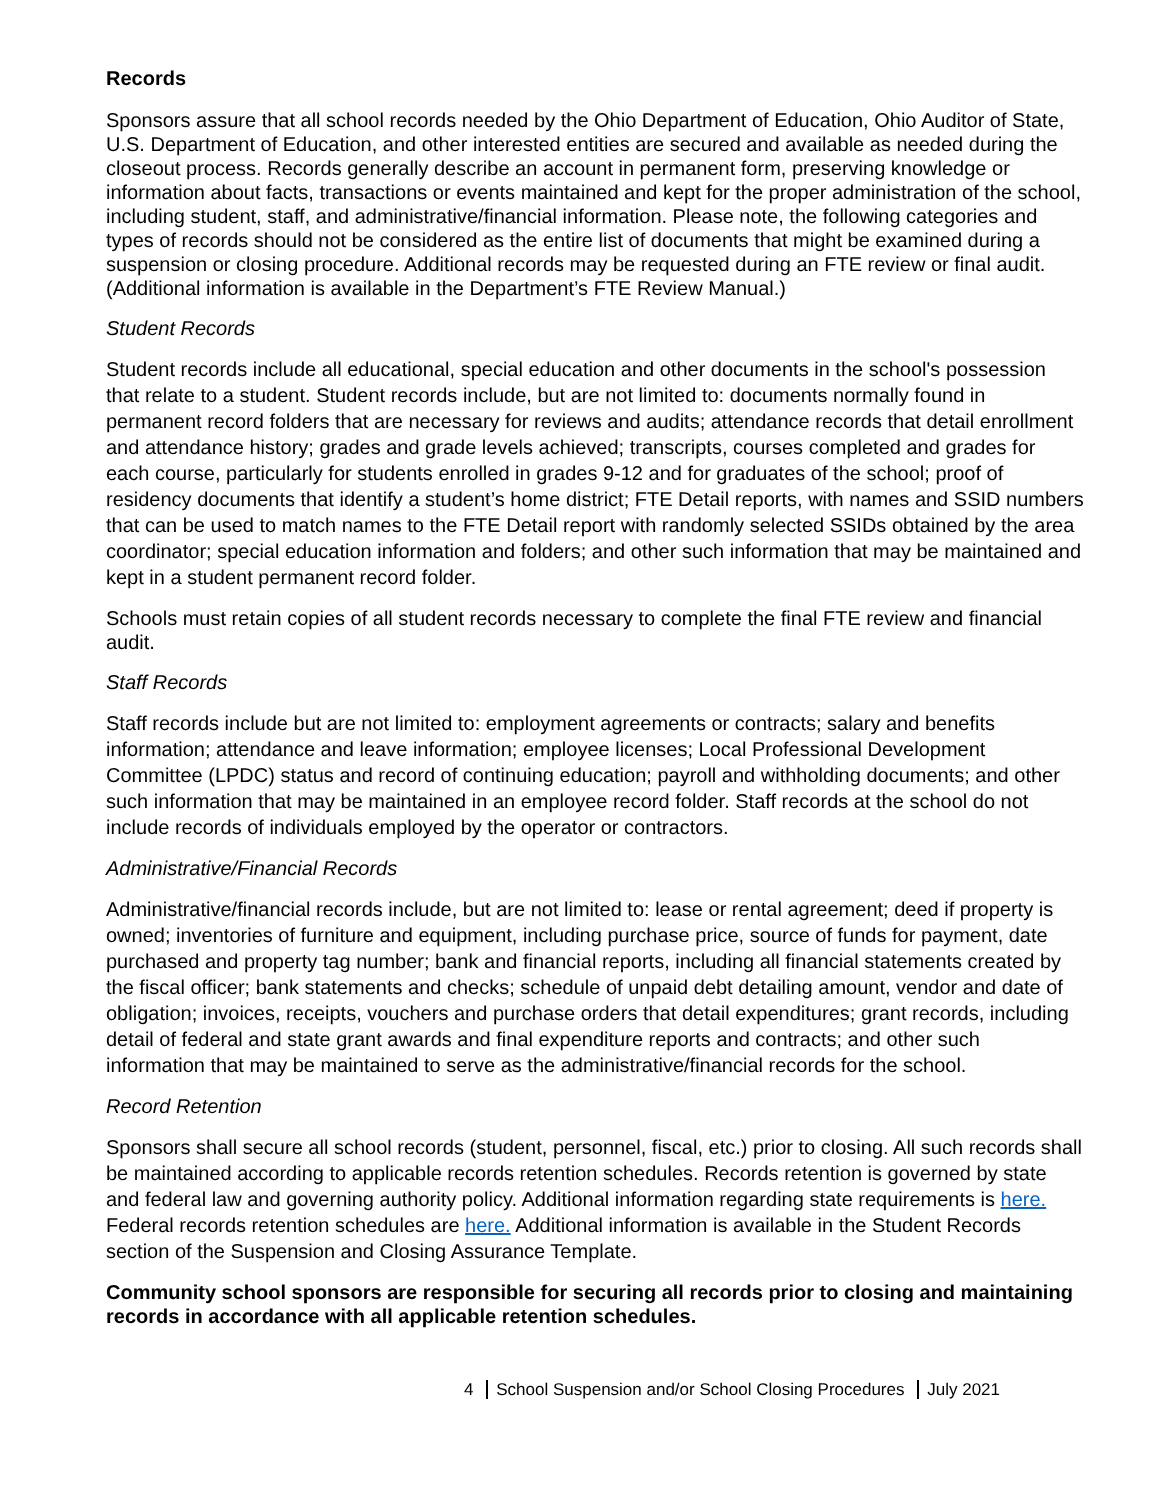Records
Sponsors assure that all school records needed by the Ohio Department of Education, Ohio Auditor of State, U.S. Department of Education, and other interested entities are secured and available as needed during the closeout process. Records generally describe an account in permanent form, preserving knowledge or information about facts, transactions or events maintained and kept for the proper administration of the school, including student, staff, and administrative/financial information. Please note, the following categories and types of records should not be considered as the entire list of documents that might be examined during a suspension or closing procedure. Additional records may be requested during an FTE review or final audit. (Additional information is available in the Department’s FTE Review Manual.)
Student Records
Student records include all educational, special education and other documents in the school's possession that relate to a student. Student records include, but are not limited to: documents normally found in permanent record folders that are necessary for reviews and audits; attendance records that detail enrollment and attendance history; grades and grade levels achieved; transcripts, courses completed and grades for each course, particularly for students enrolled in grades 9-12 and for graduates of the school; proof of residency documents that identify a student’s home district; FTE Detail reports, with names and SSID numbers that can be used to match names to the FTE Detail report with randomly selected SSIDs obtained by the area coordinator; special education information and folders; and other such information that may be maintained and kept in a student permanent record folder.
Schools must retain copies of all student records necessary to complete the final FTE review and financial audit.
Staff Records
Staff records include but are not limited to: employment agreements or contracts; salary and benefits information; attendance and leave information; employee licenses; Local Professional Development Committee (LPDC) status and record of continuing education; payroll and withholding documents; and other such information that may be maintained in an employee record folder. Staff records at the school do not include records of individuals employed by the operator or contractors.
Administrative/Financial Records
Administrative/financial records include, but are not limited to: lease or rental agreement; deed if property is owned; inventories of furniture and equipment, including purchase price, source of funds for payment, date purchased and property tag number; bank and financial reports, including all financial statements created by the fiscal officer; bank statements and checks; schedule of unpaid debt detailing amount, vendor and date of obligation; invoices, receipts, vouchers and purchase orders that detail expenditures; grant records, including detail of federal and state grant awards and final expenditure reports and contracts; and other such information that may be maintained to serve as the administrative/financial records for the school.
Record Retention
Sponsors shall secure all school records (student, personnel, fiscal, etc.) prior to closing. All such records shall be maintained according to applicable records retention schedules. Records retention is governed by state and federal law and governing authority policy. Additional information regarding state requirements is here. Federal records retention schedules are here. Additional information is available in the Student Records section of the Suspension and Closing Assurance Template.
Community school sponsors are responsible for securing all records prior to closing and maintaining records in accordance with all applicable retention schedules.
4 School Suspension and/or School Closing Procedures July 2021